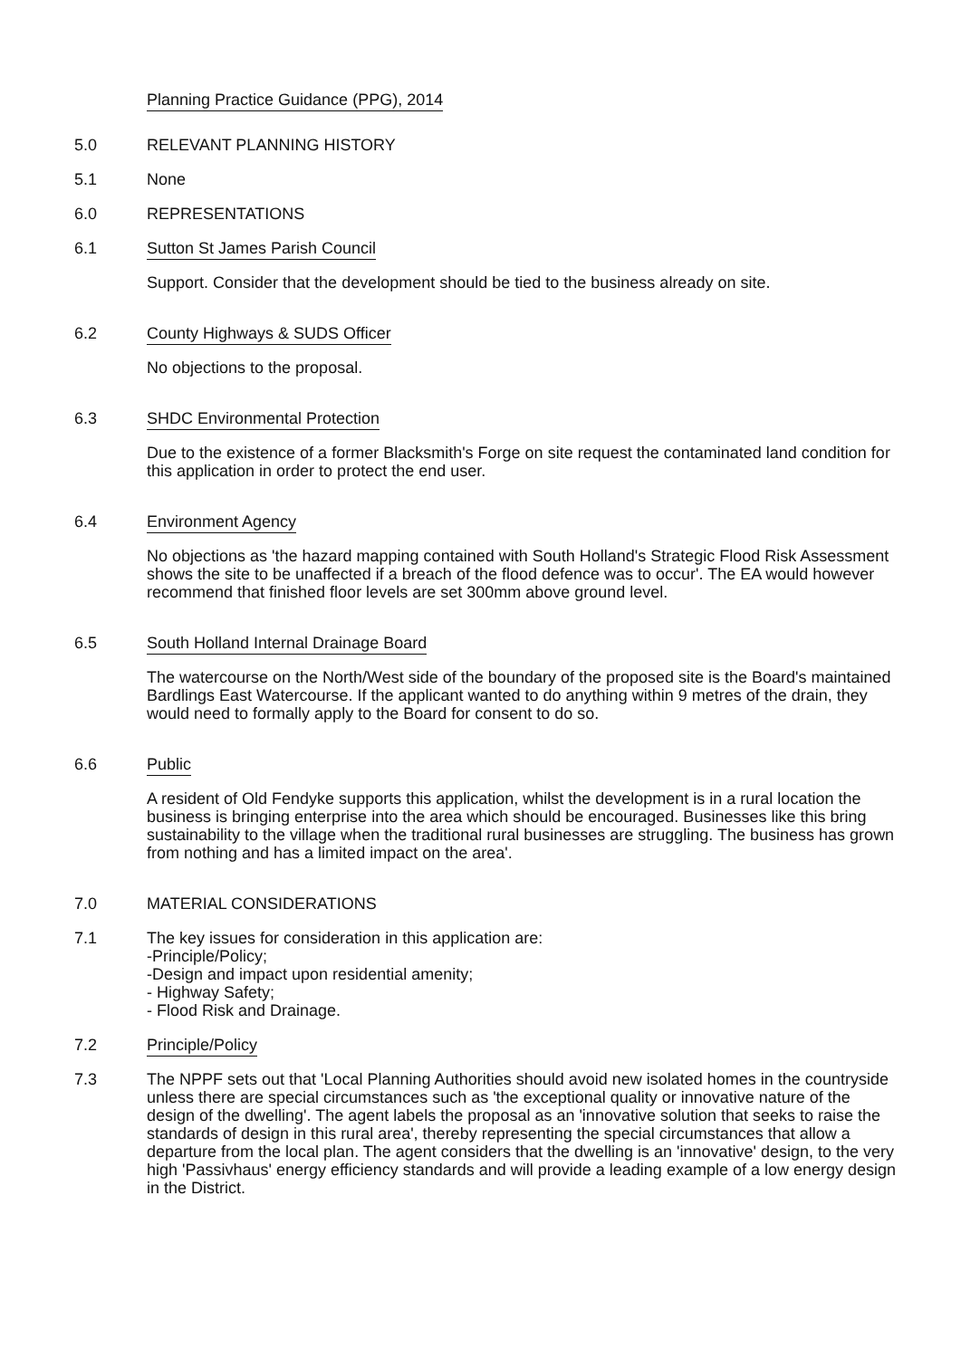Planning Practice Guidance (PPG), 2014
5.0 RELEVANT PLANNING HISTORY
5.1 None
6.0 REPRESENTATIONS
6.1 Sutton St James Parish Council
Support. Consider that the development should be tied to the business already on site.
6.2 County Highways & SUDS Officer
No objections to the proposal.
6.3 SHDC Environmental Protection
Due to the existence of a former Blacksmith's Forge on site request the contaminated land condition for this application in order to protect the end user.
6.4 Environment Agency
No objections as 'the hazard mapping contained with South Holland's Strategic Flood Risk Assessment shows the site to be unaffected if a breach of the flood defence was to occur'. The EA would however recommend that finished floor levels are set 300mm above ground level.
6.5 South Holland Internal Drainage Board
The watercourse on the North/West side of the boundary of the proposed site is the Board's maintained Bardlings East Watercourse. If the applicant wanted to do anything within 9 metres of the drain, they would need to formally apply to the Board for consent to do so.
6.6 Public
A resident of Old Fendyke supports this application, whilst the development is in a rural location the business is bringing enterprise into the area which should be encouraged. Businesses like this bring sustainability to the village when the traditional rural businesses are struggling. The business has grown from nothing and has a limited impact on the area'.
7.0 MATERIAL CONSIDERATIONS
7.1 The key issues for consideration in this application are:
-Principle/Policy;
-Design and impact upon residential amenity;
- Highway Safety;
- Flood Risk and Drainage.
7.2 Principle/Policy
7.3 The NPPF sets out that 'Local Planning Authorities should avoid new isolated homes in the countryside unless there are special circumstances such as 'the exceptional quality or innovative nature of the design of the dwelling'. The agent labels the proposal as an 'innovative solution that seeks to raise the standards of design in this rural area', thereby representing the special circumstances that allow a departure from the local plan. The agent considers that the dwelling is an 'innovative' design, to the very high 'Passivhaus' energy efficiency standards and will provide a leading example of a low energy design in the District.